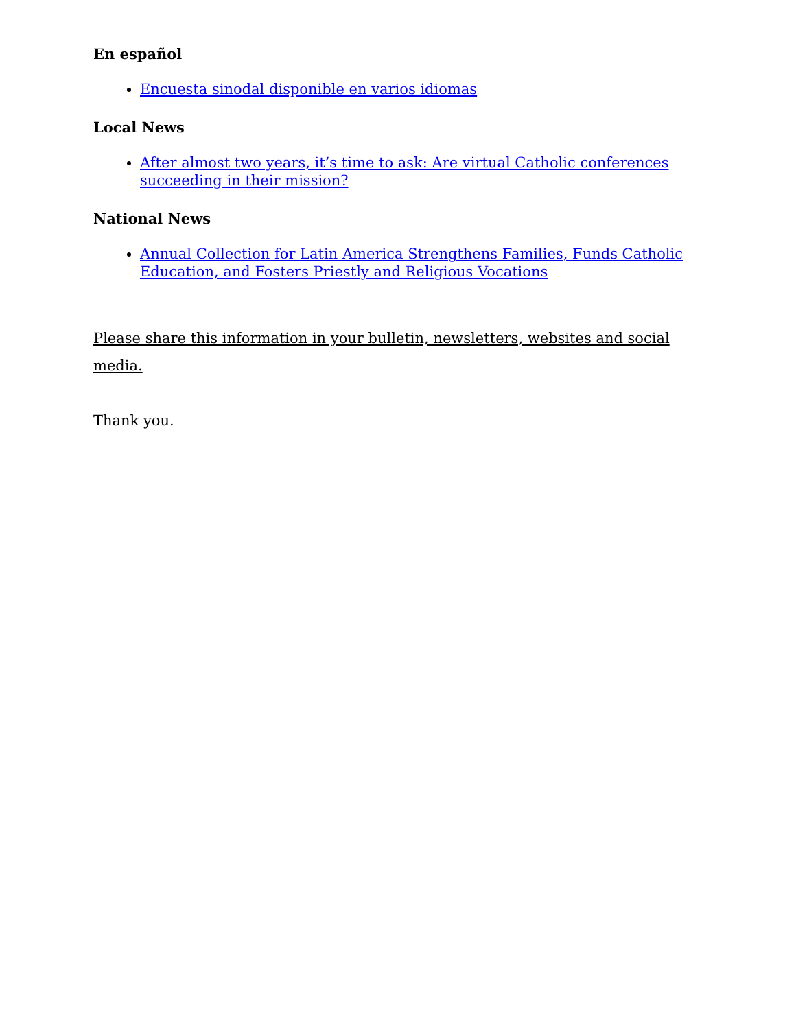En español
Encuesta sinodal disponible en varios idiomas
Local News
After almost two years, it’s time to ask: Are virtual Catholic conferences succeeding in their mission?
National News
Annual Collection for Latin America Strengthens Families, Funds Catholic Education, and Fosters Priestly and Religious Vocations
Please share this information in your bulletin, newsletters, websites and social media.
Thank you.